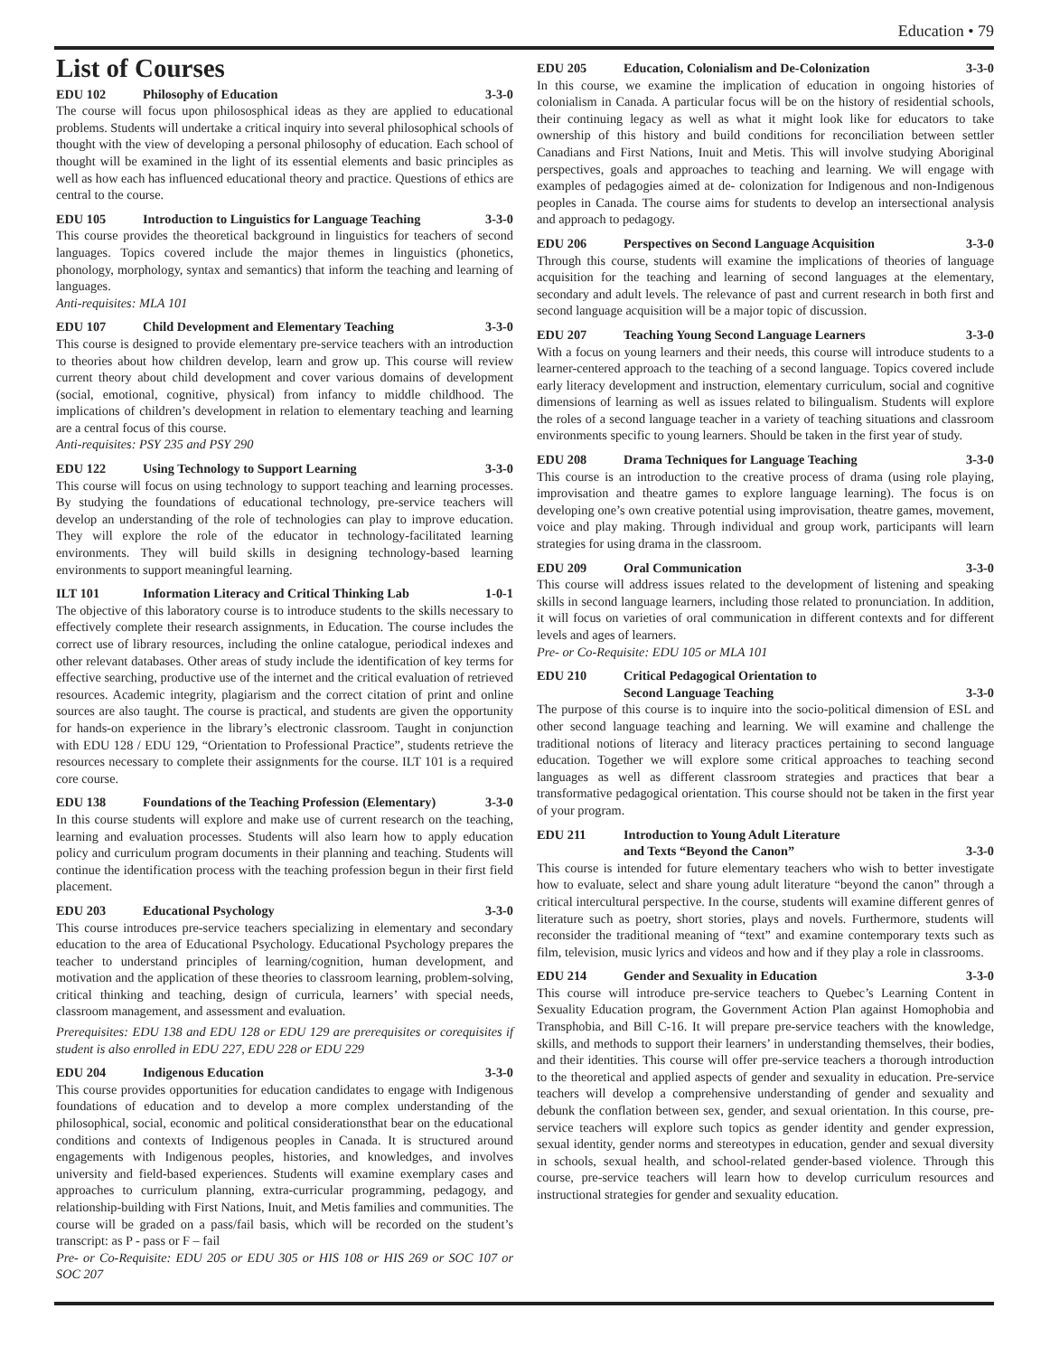Education • 79
List of Courses
EDU 102 Philosophy of Education 3-3-0
The course will focus upon philososphical ideas as they are applied to educational problems. Students will undertake a critical inquiry into several philosophical schools of thought with the view of developing a personal philosophy of education. Each school of thought will be examined in the light of its essential elements and basic principles as well as how each has influenced educational theory and practice. Questions of ethics are central to the course.
EDU 105 Introduction to Linguistics for Language Teaching 3-3-0
This course provides the theoretical background in linguistics for teachers of second languages. Topics covered include the major themes in linguistics (phonetics, phonology, morphology, syntax and semantics) that inform the teaching and learning of languages.
Anti-requisites: MLA 101
EDU 107 Child Development and Elementary Teaching 3-3-0
This course is designed to provide elementary pre-service teachers with an introduction to theories about how children develop, learn and grow up. This course will review current theory about child development and cover various domains of development (social, emotional, cognitive, physical) from infancy to middle childhood. The implications of children’s development in relation to elementary teaching and learning are a central focus of this course.
Anti-requisites: PSY 235 and PSY 290
EDU 122 Using Technology to Support Learning 3-3-0
This course will focus on using technology to support teaching and learning processes. By studying the foundations of educational technology, pre-service teachers will develop an understanding of the role of technologies can play to improve education. They will explore the role of the educator in technology-facilitated learning environments. They will build skills in designing technology-based learning environments to support meaningful learning.
ILT 101 Information Literacy and Critical Thinking Lab 1-0-1
The objective of this laboratory course is to introduce students to the skills necessary to effectively complete their research assignments, in Education. The course includes the correct use of library resources, including the online catalogue, periodical indexes and other relevant databases. Other areas of study include the identification of key terms for effective searching, productive use of the internet and the critical evaluation of retrieved resources. Academic integrity, plagiarism and the correct citation of print and online sources are also taught. The course is practical, and students are given the opportunity for hands-on experience in the library’s electronic classroom. Taught in conjunction with EDU 128 / EDU 129, “Orientation to Professional Practice”, students retrieve the resources necessary to complete their assignments for the course. ILT 101 is a required core course.
EDU 138 Foundations of the Teaching Profession (Elementary) 3-3-0
In this course students will explore and make use of current research on the teaching, learning and evaluation processes. Students will also learn how to apply education policy and curriculum program documents in their planning and teaching. Students will continue the identification process with the teaching profession begun in their first field placement.
EDU 203 Educational Psychology 3-3-0
This course introduces pre-service teachers specializing in elementary and secondary education to the area of Educational Psychology. Educational Psychology prepares the teacher to understand principles of learning/cognition, human development, and motivation and the application of these theories to classroom learning, problem-solving, critical thinking and teaching, design of curricula, learners’ with special needs, classroom management, and assessment and evaluation.
Prerequisites: EDU 138 and EDU 128 or EDU 129 are prerequisites or corequisites if student is also enrolled in EDU 227, EDU 228 or EDU 229
EDU 204 Indigenous Education 3-3-0
This course provides opportunities for education candidates to engage with Indigenous foundations of education and to develop a more complex understanding of the philosophical, social, economic and political considerationsthat bear on the educational conditions and contexts of Indigenous peoples in Canada. It is structured around engagements with Indigenous peoples, histories, and knowledges, and involves university and field-based experiences. Students will examine exemplary cases and approaches to curriculum planning, extra-curricular programming, pedagogy, and relationship-building with First Nations, Inuit, and Metis families and communities. The course will be graded on a pass/fail basis, which will be recorded on the student’s transcript: as P - pass or F – fail
Pre- or Co-Requisite: EDU 205 or EDU 305 or HIS 108 or HIS 269 or SOC 107 or SOC 207
EDU 205 Education, Colonialism and De-Colonization 3-3-0
In this course, we examine the implication of education in ongoing histories of colonialism in Canada. A particular focus will be on the history of residential schools, their continuing legacy as well as what it might look like for educators to take ownership of this history and build conditions for reconciliation between settler Canadians and First Nations, Inuit and Metis. This will involve studying Aboriginal perspectives, goals and approaches to teaching and learning. We will engage with examples of pedagogies aimed at de- colonization for Indigenous and non-Indigenous peoples in Canada. The course aims for students to develop an intersectional analysis and approach to pedagogy.
EDU 206 Perspectives on Second Language Acquisition 3-3-0
Through this course, students will examine the implications of theories of language acquisition for the teaching and learning of second languages at the elementary, secondary and adult levels. The relevance of past and current research in both first and second language acquisition will be a major topic of discussion.
EDU 207 Teaching Young Second Language Learners 3-3-0
With a focus on young learners and their needs, this course will introduce students to a learner-centered approach to the teaching of a second language. Topics covered include early literacy development and instruction, elementary curriculum, social and cognitive dimensions of learning as well as issues related to bilingualism. Students will explore the roles of a second language teacher in a variety of teaching situations and classroom environments specific to young learners. Should be taken in the first year of study.
EDU 208 Drama Techniques for Language Teaching 3-3-0
This course is an introduction to the creative process of drama (using role playing, improvisation and theatre games to explore language learning). The focus is on developing one’s own creative potential using improvisation, theatre games, movement, voice and play making. Through individual and group work, participants will learn strategies for using drama in the classroom.
EDU 209 Oral Communication 3-3-0
This course will address issues related to the development of listening and speaking skills in second language learners, including those related to pronunciation. In addition, it will focus on varieties of oral communication in different contexts and for different levels and ages of learners.
Pre- or Co-Requisite: EDU 105 or MLA 101
EDU 210 Critical Pedagogical Orientation to
Second Language Teaching
3-3-0
The purpose of this course is to inquire into the socio-political dimension of ESL and other second language teaching and learning. We will examine and challenge the traditional notions of literacy and literacy practices pertaining to second language education. Together we will explore some critical approaches to teaching second languages as well as different classroom strategies and practices that bear a transformative pedagogical orientation. This course should not be taken in the first year of your program.
EDU 211 Introduction to Young Adult Literature
and Texts “Beyond the Canon”
3-3-0
This course is intended for future elementary teachers who wish to better investigate how to evaluate, select and share young adult literature “beyond the canon” through a critical intercultural perspective. In the course, students will examine different genres of literature such as poetry, short stories, plays and novels. Furthermore, students will reconsider the traditional meaning of “text” and examine contemporary texts such as film, television, music lyrics and videos and how and if they play a role in classrooms.
EDU 214 Gender and Sexuality in Education 3-3-0
This course will introduce pre-service teachers to Quebec’s Learning Content in Sexuality Education program, the Government Action Plan against Homophobia and Transphobia, and Bill C-16. It will prepare pre-service teachers with the knowledge, skills, and methods to support their learners’ in understanding themselves, their bodies, and their identities. This course will offer pre-service teachers a thorough introduction to the theoretical and applied aspects of gender and sexuality in education. Pre-service teachers will develop a comprehensive understanding of gender and sexuality and debunk the conflation between sex, gender, and sexual orientation. In this course, pre-service teachers will explore such topics as gender identity and gender expression, sexual identity, gender norms and stereotypes in education, gender and sexual diversity in schools, sexual health, and school-related gender-based violence. Through this course, pre-service teachers will learn how to develop curriculum resources and instructional strategies for gender and sexuality education.